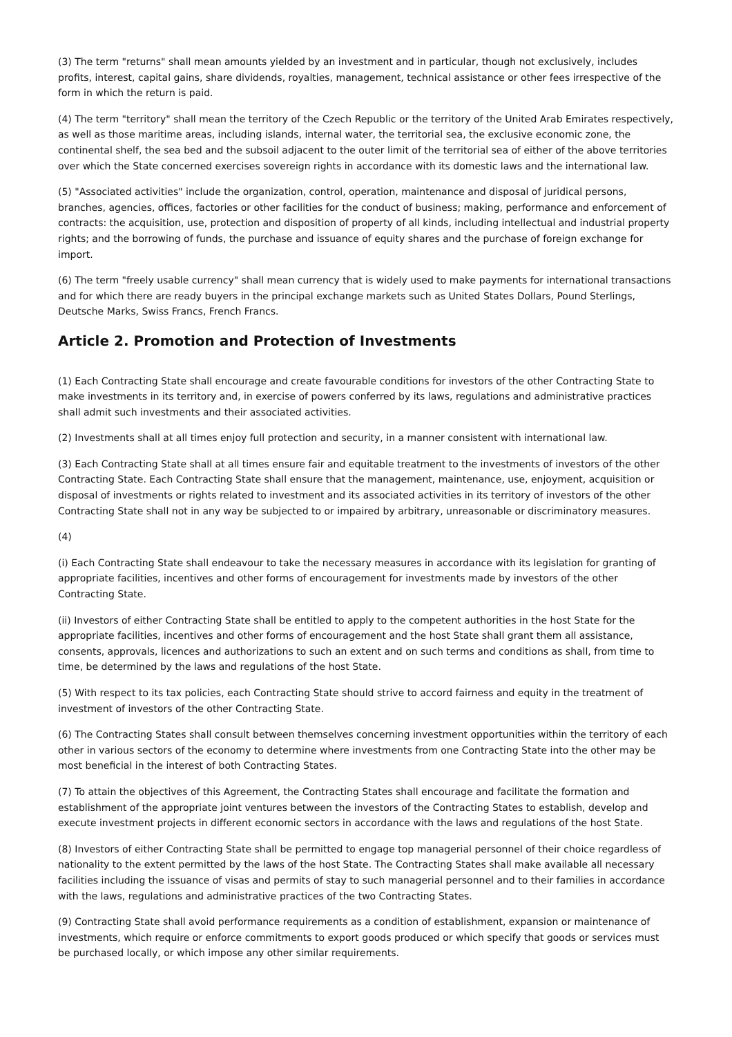(3) The term "returns" shall mean amounts yielded by an investment and in particular, though not exclusively, includes profits, interest, capital gains, share dividends, royalties, management, technical assistance or other fees irrespective of the form in which the return is paid.
(4) The term "territory" shall mean the territory of the Czech Republic or the territory of the United Arab Emirates respectively, as well as those maritime areas, including islands, internal water, the territorial sea, the exclusive economic zone, the continental shelf, the sea bed and the subsoil adjacent to the outer limit of the territorial sea of either of the above territories over which the State concerned exercises sovereign rights in accordance with its domestic laws and the international law.
(5) "Associated activities" include the organization, control, operation, maintenance and disposal of juridical persons, branches, agencies, offices, factories or other facilities for the conduct of business; making, performance and enforcement of contracts: the acquisition, use, protection and disposition of property of all kinds, including intellectual and industrial property rights; and the borrowing of funds, the purchase and issuance of equity shares and the purchase of foreign exchange for import.
(6) The term "freely usable currency" shall mean currency that is widely used to make payments for international transactions and for which there are ready buyers in the principal exchange markets such as United States Dollars, Pound Sterlings, Deutsche Marks, Swiss Francs, French Francs.
Article 2. Promotion and Protection of Investments
(1) Each Contracting State shall encourage and create favourable conditions for investors of the other Contracting State to make investments in its territory and, in exercise of powers conferred by its laws, regulations and administrative practices shall admit such investments and their associated activities.
(2) Investments shall at all times enjoy full protection and security, in a manner consistent with international law.
(3) Each Contracting State shall at all times ensure fair and equitable treatment to the investments of investors of the other Contracting State. Each Contracting State shall ensure that the management, maintenance, use, enjoyment, acquisition or disposal of investments or rights related to investment and its associated activities in its territory of investors of the other Contracting State shall not in any way be subjected to or impaired by arbitrary, unreasonable or discriminatory measures.
(4)
(i) Each Contracting State shall endeavour to take the necessary measures in accordance with its legislation for granting of appropriate facilities, incentives and other forms of encouragement for investments made by investors of the other Contracting State.
(ii) Investors of either Contracting State shall be entitled to apply to the competent authorities in the host State for the appropriate facilities, incentives and other forms of encouragement and the host State shall grant them all assistance, consents, approvals, licences and authorizations to such an extent and on such terms and conditions as shall, from time to time, be determined by the laws and regulations of the host State.
(5) With respect to its tax policies, each Contracting State should strive to accord fairness and equity in the treatment of investment of investors of the other Contracting State.
(6) The Contracting States shall consult between themselves concerning investment opportunities within the territory of each other in various sectors of the economy to determine where investments from one Contracting State into the other may be most beneficial in the interest of both Contracting States.
(7) To attain the objectives of this Agreement, the Contracting States shall encourage and facilitate the formation and establishment of the appropriate joint ventures between the investors of the Contracting States to establish, develop and execute investment projects in different economic sectors in accordance with the laws and regulations of the host State.
(8) Investors of either Contracting State shall be permitted to engage top managerial personnel of their choice regardless of nationality to the extent permitted by the laws of the host State. The Contracting States shall make available all necessary facilities including the issuance of visas and permits of stay to such managerial personnel and to their families in accordance with the laws, regulations and administrative practices of the two Contracting States.
(9) Contracting State shall avoid performance requirements as a condition of establishment, expansion or maintenance of investments, which require or enforce commitments to export goods produced or which specify that goods or services must be purchased locally, or which impose any other similar requirements.